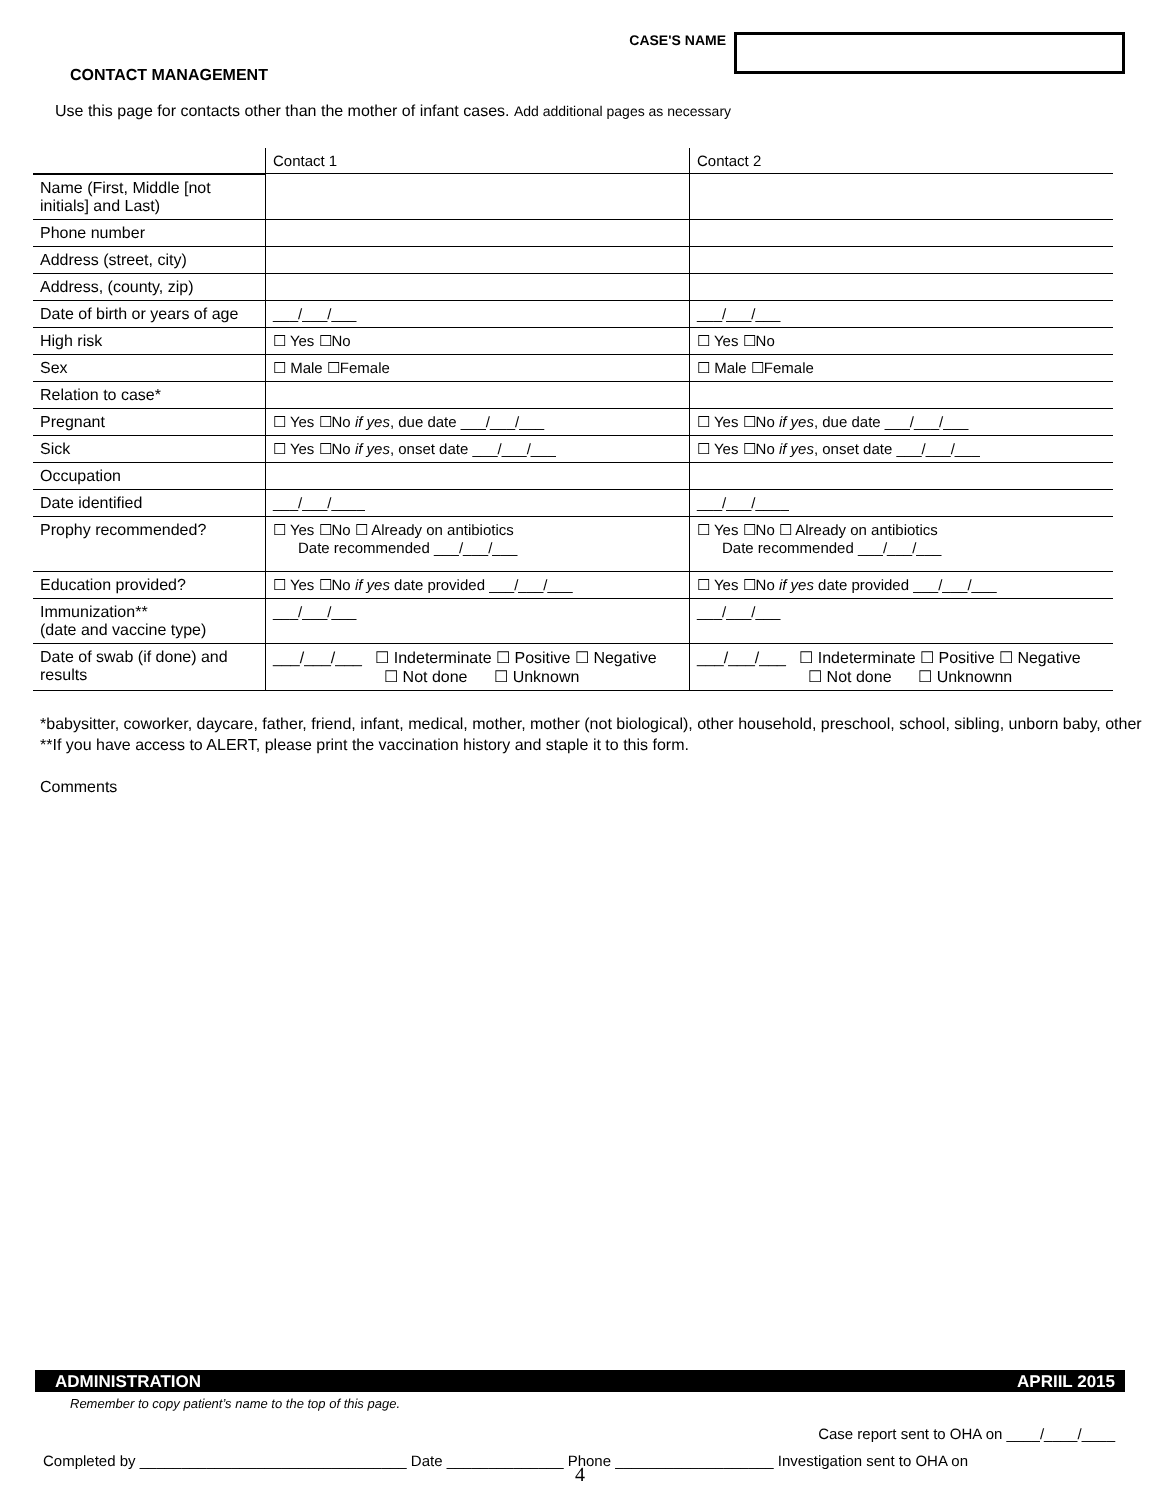CASE'S NAME
CONTACT MANAGEMENT
Use this page for contacts other than the mother of infant cases. Add additional pages as necessary
| | Contact 1 | Contact 2 |
| --- | --- | --- |
| Name (First, Middle [not initials] and Last) | | |
| Phone number | | |
| Address (street, city) | | |
| Address, (county, zip) | | |
| Date of birth or years of age | ___/___/___ | ___/___/___ |
| High risk | ☐ Yes ☐No | ☐ Yes ☐No |
| Sex | ☐ Male ☐Female | ☐ Male ☐Female |
| Relation to case* | | |
| Pregnant | ☐ Yes ☐No if yes , due date ___/___/___ | ☐ Yes ☐No if yes , due date ___/___/___ |
| Sick | ☐ Yes ☐No if yes , onset date ___/___/___ | ☐ Yes ☐No if yes , onset date ___/___/___ |
| Occupation | | |
| Date identified | ___/___/____ | ___/___/____ |
| Prophy recommended? | ☐ Yes ☐No ☐ Already on antibiotics Date recommended ___/___/___ | ☐ Yes ☐No ☐ Already on antibiotics Date recommended ___/___/___ |
| Education provided? | ☐ Yes ☐No if yes date provided ___/___/___ | ☐ Yes ☐No if yes date provided ___/___/___ |
| Immunization** (date and vaccine type) | ___/___/___ | ___/___/___ |
| Date of swab (if done) and results | ___/___/___ ☐ Indeterminate ☐ Positive ☐ Negative ☐ Not done ☐ Unknown | ___/___/___ ☐ Indeterminate ☐ Positive ☐ Negative ☐ Not done ☐ Unknownn |
*babysitter, coworker, daycare, father, friend, infant, medical, mother, mother (not biological), other household, preschool, school, sibling, unborn baby, other
**If you have access to ALERT, please print the vaccination history and staple it to this form.
Comments
ADMINISTRATION APRIIL 2015
Remember to copy patient’s name to the top of this page.
Case report sent to OHA on ____/____/____
Completed by ________________________________ Date ______________ Phone ___________________ Investigation sent to OHA on
4